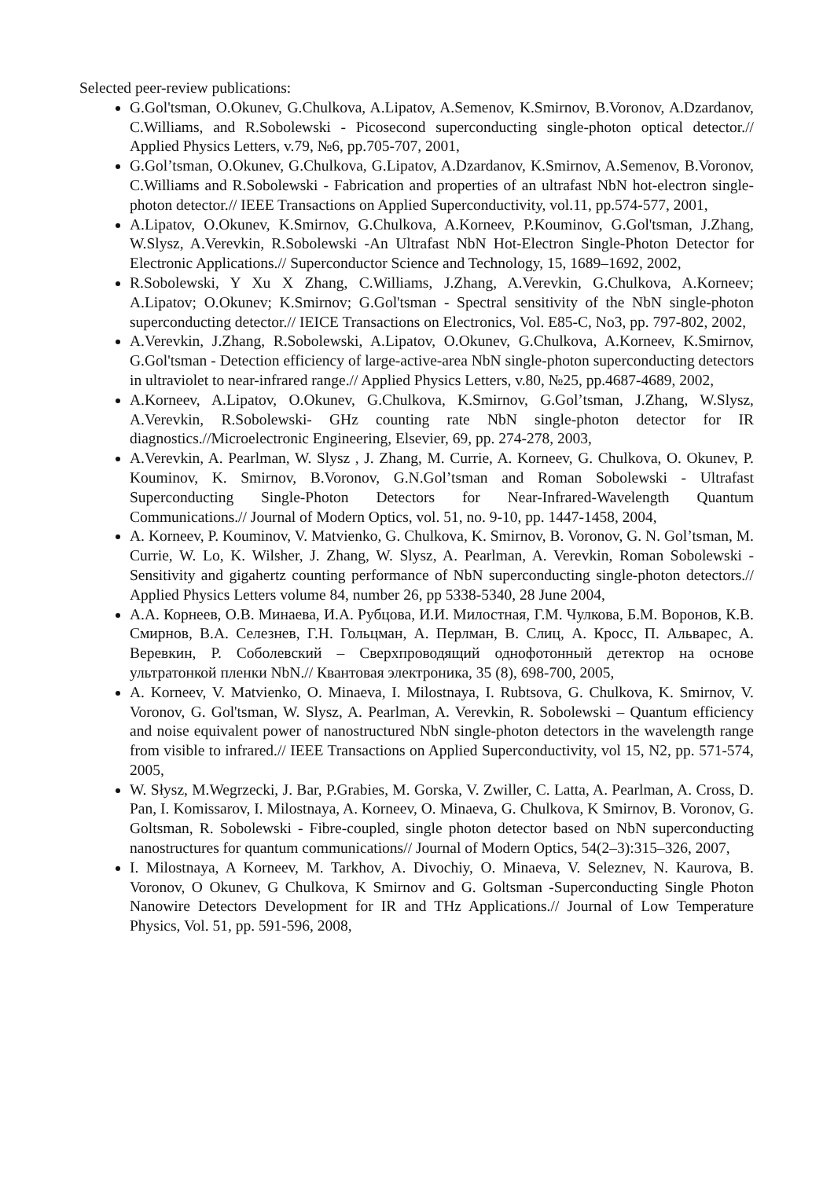Selected peer-review publications:
G.Gol'tsman, O.Okunev, G.Chulkova, A.Lipatov, A.Semenov, K.Smirnov, B.Voronov, A.Dzardanov, C.Williams, and R.Sobolewski - Picosecond superconducting single-photon optical detector.// Applied Physics Letters, v.79, №6, pp.705-707, 2001,
G.Gol’tsman, O.Okunev, G.Chulkova, G.Lipatov, A.Dzardanov, K.Smirnov, A.Semenov, B.Voronov, C.Williams and R.Sobolewski - Fabrication and properties of an ultrafast NbN hot-electron single-photon detector.// IEEE Transactions on Applied Superconductivity, vol.11, pp.574-577, 2001,
A.Lipatov, O.Okunev, K.Smirnov, G.Chulkova, A.Korneev, P.Kouminov, G.Gol'tsman, J.Zhang, W.Slysz, A.Verevkin, R.Sobolewski -An Ultrafast NbN Hot-Electron Single-Photon Detector for Electronic Applications.// Superconductor Science and Technology, 15, 1689–1692, 2002,
R.Sobolewski, Y Xu X Zhang, C.Williams, J.Zhang, A.Verevkin, G.Chulkova, A.Korneev; A.Lipatov; O.Okunev; K.Smirnov; G.Gol'tsman - Spectral sensitivity of the NbN single-photon superconducting detector.// IEICE Transactions on Electronics, Vol. E85-C, No3, pp. 797-802, 2002,
A.Verevkin, J.Zhang, R.Sobolewski, A.Lipatov, O.Okunev, G.Chulkova, A.Korneev, K.Smirnov, G.Gol'tsman - Detection efficiency of large-active-area NbN single-photon superconducting detectors in ultraviolet to near-infrared range.// Applied Physics Letters, v.80, №25, pp.4687-4689, 2002,
A.Korneev, A.Lipatov, O.Okunev, G.Chulkova, K.Smirnov, G.Gol’tsman, J.Zhang, W.Slysz, A.Verevkin, R.Sobolewski- GHz counting rate NbN single-photon detector for IR diagnostics.//Microelectronic Engineering, Elsevier, 69, pp. 274-278, 2003,
A.Verevkin, A. Pearlman, W. Slysz , J. Zhang, M. Currie, A. Korneev, G. Chulkova, O. Okunev, P. Kouminov, K. Smirnov, B.Voronov, G.N.Gol’tsman and Roman Sobolewski - Ultrafast Superconducting Single-Photon Detectors for Near-Infrared-Wavelength Quantum Communications.// Journal of Modern Optics, vol. 51, no. 9-10, pp. 1447-1458, 2004,
A. Korneev, P. Kouminov, V. Matvienko, G. Chulkova, K. Smirnov, B. Voronov, G. N. Gol’tsman, M. Currie, W. Lo, K. Wilsher, J. Zhang, W. Slysz, A. Pearlman, A. Verevkin, Roman Sobolewski - Sensitivity and gigahertz counting performance of NbN superconducting single-photon detectors.// Applied Physics Letters volume 84, number 26, pp 5338-5340, 28 June 2004,
А.А. Корнеев, О.В. Минаева, И.А. Рубцова, И.И. Милостная, Г.М. Чулкова, Б.М. Воронов, К.В. Смирнов, В.А. Селезнев, Г.Н. Гольцман, А. Перлман, В. Слиц, А. Кросс, П. Альварес, А. Веревкин, Р. Соболевский – Сверхпроводящий однофотонный детектор на основе ультратонкой пленки NbN.// Квантовая электроника, 35 (8), 698-700, 2005,
A. Korneev, V. Matvienko, O. Minaeva, I. Milostnaya, I. Rubtsova, G. Chulkova, K. Smirnov, V. Voronov, G. Gol'tsman, W. Slysz, A. Pearlman, A. Verevkin, R. Sobolewski – Quantum efficiency and noise equivalent power of nanostructured NbN single-photon detectors in the wavelength range from visible to infrared.// IEEE Transactions on Applied Superconductivity, vol 15, N2, pp. 571-574, 2005,
W. Słysz, M.Wegrzecki, J. Bar, P.Grabies, M. Gorska, V. Zwiller, C. Latta, A. Pearlman, A. Cross, D. Pan, I. Komissarov, I. Milostnaya, A. Korneev, O. Minaeva, G. Chulkova, K Smirnov, B. Voronov, G. Goltsman, R. Sobolewski - Fibre-coupled, single photon detector based on NbN superconducting nanostructures for quantum communications// Journal of Modern Optics, 54(2–3):315–326, 2007,
I. Milostnaya, A Korneev, M. Tarkhov, A. Divochiy, O. Minaeva, V. Seleznev, N. Kaurova, B. Voronov, O Okunev, G Chulkova, K Smirnov and G. Goltsman -Superconducting Single Photon Nanowire Detectors Development for IR and THz Applications.// Journal of Low Temperature Physics, Vol. 51, pp. 591-596, 2008,